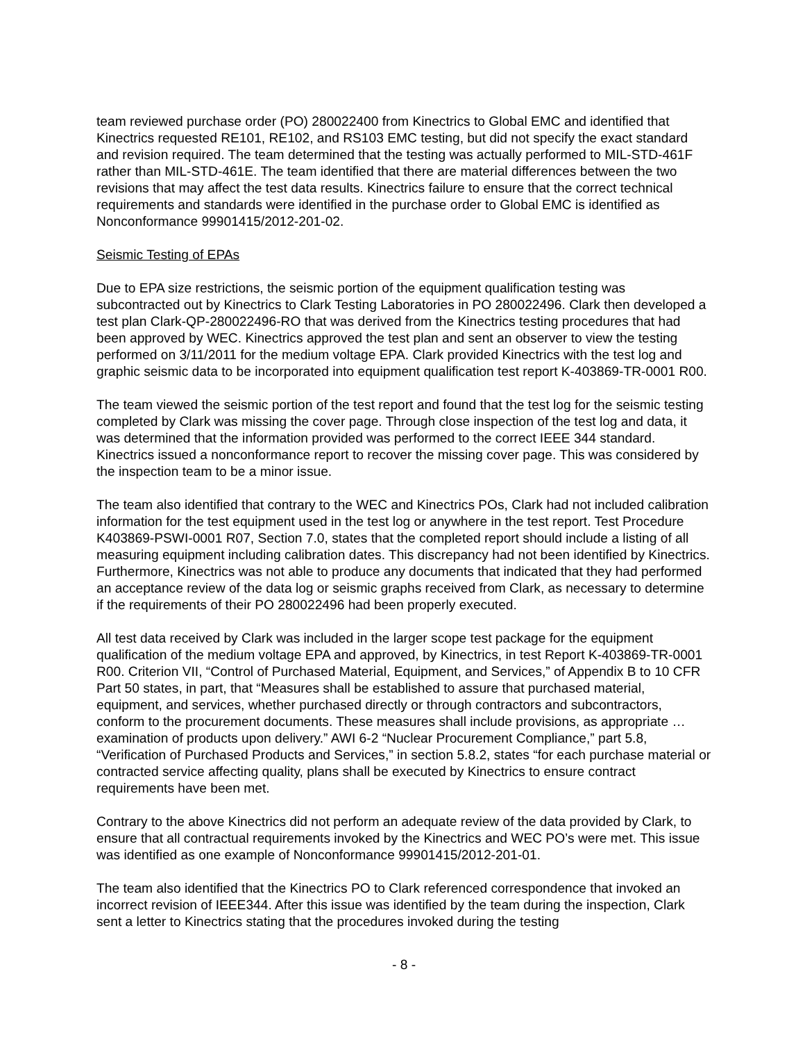team reviewed purchase order (PO) 280022400 from Kinectrics to Global EMC and identified that Kinectrics requested RE101, RE102, and RS103 EMC testing, but did not specify the exact standard and revision required. The team determined that the testing was actually performed to MIL-STD-461F rather than MIL-STD-461E. The team identified that there are material differences between the two revisions that may affect the test data results. Kinectrics failure to ensure that the correct technical requirements and standards were identified in the purchase order to Global EMC is identified as Nonconformance 99901415/2012-201-02.
Seismic Testing of EPAs
Due to EPA size restrictions, the seismic portion of the equipment qualification testing was subcontracted out by Kinectrics to Clark Testing Laboratories in PO 280022496. Clark then developed a test plan Clark-QP-280022496-RO that was derived from the Kinectrics testing procedures that had been approved by WEC. Kinectrics approved the test plan and sent an observer to view the testing performed on 3/11/2011 for the medium voltage EPA. Clark provided Kinectrics with the test log and graphic seismic data to be incorporated into equipment qualification test report K-403869-TR-0001 R00.
The team viewed the seismic portion of the test report and found that the test log for the seismic testing completed by Clark was missing the cover page. Through close inspection of the test log and data, it was determined that the information provided was performed to the correct IEEE 344 standard. Kinectrics issued a nonconformance report to recover the missing cover page. This was considered by the inspection team to be a minor issue.
The team also identified that contrary to the WEC and Kinectrics POs, Clark had not included calibration information for the test equipment used in the test log or anywhere in the test report. Test Procedure K403869-PSWI-0001 R07, Section 7.0, states that the completed report should include a listing of all measuring equipment including calibration dates. This discrepancy had not been identified by Kinectrics. Furthermore, Kinectrics was not able to produce any documents that indicated that they had performed an acceptance review of the data log or seismic graphs received from Clark, as necessary to determine if the requirements of their PO 280022496 had been properly executed.
All test data received by Clark was included in the larger scope test package for the equipment qualification of the medium voltage EPA and approved, by Kinectrics, in test Report K-403869-TR-0001 R00. Criterion VII, “Control of Purchased Material, Equipment, and Services,” of Appendix B to 10 CFR Part 50 states, in part, that “Measures shall be established to assure that purchased material, equipment, and services, whether purchased directly or through contractors and subcontractors, conform to the procurement documents. These measures shall include provisions, as appropriate …examination of products upon delivery.” AWI 6-2 “Nuclear Procurement Compliance,” part 5.8, “Verification of Purchased Products and Services,” in section 5.8.2, states “for each purchase material or contracted service affecting quality, plans shall be executed by Kinectrics to ensure contract requirements have been met.
Contrary to the above Kinectrics did not perform an adequate review of the data provided by Clark, to ensure that all contractual requirements invoked by the Kinectrics and WEC PO’s were met. This issue was identified as one example of Nonconformance 99901415/2012-201-01.
The team also identified that the Kinectrics PO to Clark referenced correspondence that invoked an incorrect revision of IEEE344. After this issue was identified by the team during the inspection, Clark sent a letter to Kinectrics stating that the procedures invoked during the testing
- 8 -